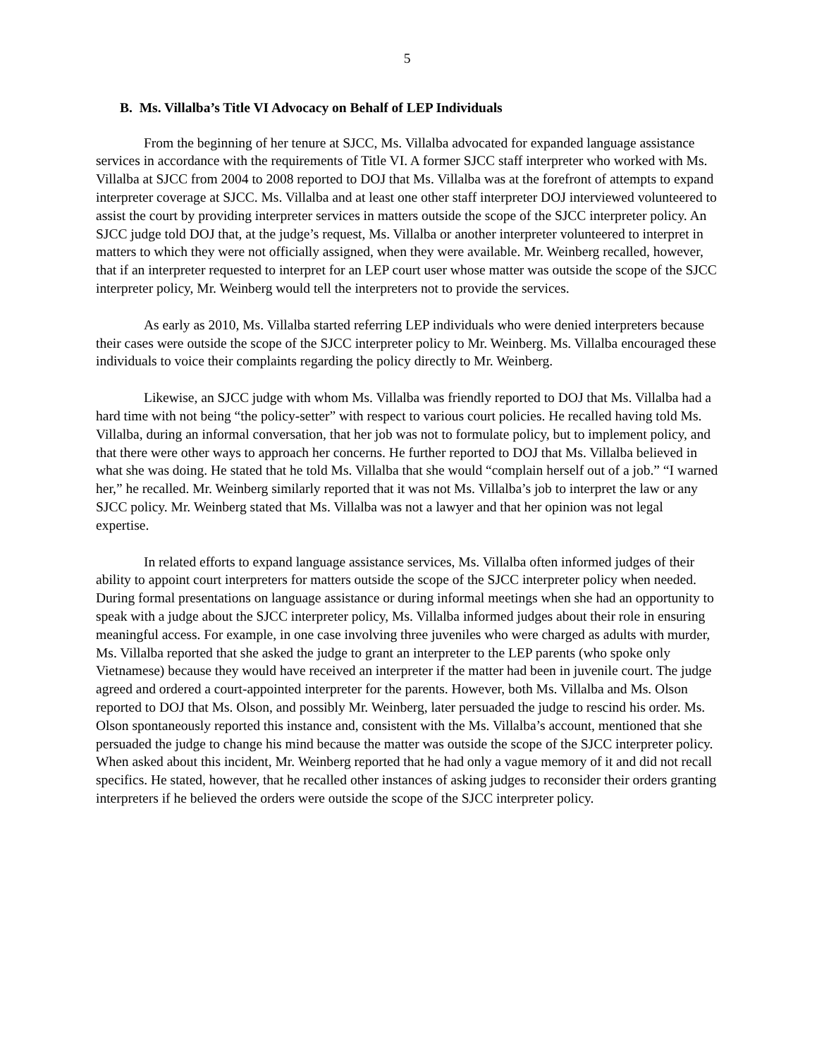5
B. Ms. Villalba’s Title VI Advocacy on Behalf of LEP Individuals
From the beginning of her tenure at SJCC, Ms. Villalba advocated for expanded language assistance services in accordance with the requirements of Title VI. A former SJCC staff interpreter who worked with Ms. Villalba at SJCC from 2004 to 2008 reported to DOJ that Ms. Villalba was at the forefront of attempts to expand interpreter coverage at SJCC. Ms. Villalba and at least one other staff interpreter DOJ interviewed volunteered to assist the court by providing interpreter services in matters outside the scope of the SJCC interpreter policy. An SJCC judge told DOJ that, at the judge’s request, Ms. Villalba or another interpreter volunteered to interpret in matters to which they were not officially assigned, when they were available. Mr. Weinberg recalled, however, that if an interpreter requested to interpret for an LEP court user whose matter was outside the scope of the SJCC interpreter policy, Mr. Weinberg would tell the interpreters not to provide the services.
As early as 2010, Ms. Villalba started referring LEP individuals who were denied interpreters because their cases were outside the scope of the SJCC interpreter policy to Mr. Weinberg. Ms. Villalba encouraged these individuals to voice their complaints regarding the policy directly to Mr. Weinberg.
Likewise, an SJCC judge with whom Ms. Villalba was friendly reported to DOJ that Ms. Villalba had a hard time with not being “the policy-setter” with respect to various court policies. He recalled having told Ms. Villalba, during an informal conversation, that her job was not to formulate policy, but to implement policy, and that there were other ways to approach her concerns. He further reported to DOJ that Ms. Villalba believed in what she was doing. He stated that he told Ms. Villalba that she would “complain herself out of a job.” “I warned her,” he recalled. Mr. Weinberg similarly reported that it was not Ms. Villalba’s job to interpret the law or any SJCC policy. Mr. Weinberg stated that Ms. Villalba was not a lawyer and that her opinion was not legal expertise.
In related efforts to expand language assistance services, Ms. Villalba often informed judges of their ability to appoint court interpreters for matters outside the scope of the SJCC interpreter policy when needed. During formal presentations on language assistance or during informal meetings when she had an opportunity to speak with a judge about the SJCC interpreter policy, Ms. Villalba informed judges about their role in ensuring meaningful access. For example, in one case involving three juveniles who were charged as adults with murder, Ms. Villalba reported that she asked the judge to grant an interpreter to the LEP parents (who spoke only Vietnamese) because they would have received an interpreter if the matter had been in juvenile court. The judge agreed and ordered a court-appointed interpreter for the parents. However, both Ms. Villalba and Ms. Olson reported to DOJ that Ms. Olson, and possibly Mr. Weinberg, later persuaded the judge to rescind his order. Ms. Olson spontaneously reported this instance and, consistent with the Ms. Villalba’s account, mentioned that she persuaded the judge to change his mind because the matter was outside the scope of the SJCC interpreter policy. When asked about this incident, Mr. Weinberg reported that he had only a vague memory of it and did not recall specifics. He stated, however, that he recalled other instances of asking judges to reconsider their orders granting interpreters if he believed the orders were outside the scope of the SJCC interpreter policy.